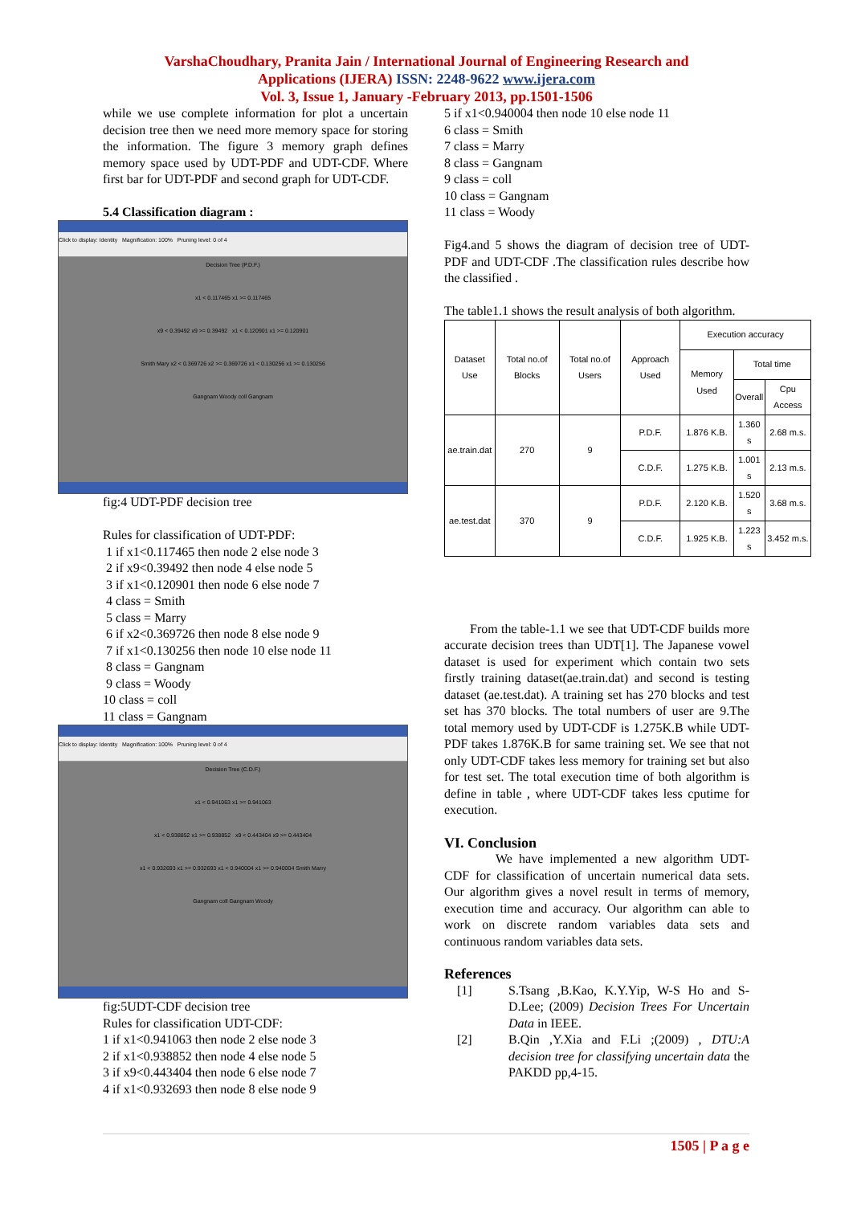VarshaChoudhary, Pranita Jain / International Journal of Engineering Research and
Applications (IJERA) ISSN: 2248-9622 www.ijera.com
Vol. 3, Issue 1, January -February 2013, pp.1501-1506
while we use complete information for plot a uncertain decision tree then we need more memory space for storing the information. The figure 3 memory graph defines memory space used by UDT-PDF and UDT-CDF. Where first bar for UDT-PDF and second graph for UDT-CDF.
5.4 Classification diagram :
Click to display: Identity Magnification: 100% Pruning level: 0 of 4
Decision Tree (P.D.F.)
x1 < 0.117465 x1 >= 0.117465
x9 < 0.39492 x9 >= 0.39492 x1 < 0.120901 x1 >= 0.120901
Smith Mary x2 < 0.369726 x2 >= 0.369726 x1 < 0.130256 x1 >= 0.130256
Gangnam Woody coll Gangnam
fig:4 UDT-PDF decision tree
Rules for classification of UDT-PDF:
1 if x1<0.117465 then node 2 else node 3
2 if x9<0.39492 then node 4 else node 5
3 if x1<0.120901 then node 6 else node 7
4 class = Smith
5 class = Marry
6 if x2<0.369726 then node 8 else node 9
7 if x1<0.130256 then node 10 else node 11
8 class = Gangnam
9 class = Woody
10 class = coll
11 class = Gangnam
Click to display: Identity Magnification: 100% Pruning level: 0 of 4
Decision Tree (C.D.F.)
x1 < 0.941063 x1 >= 0.941063
x1 < 0.938852 x1 >= 0.938852 x9 < 0.443404 x9 >= 0.443404
x1 < 0.932693 x1 >= 0.932693 x1 < 0.940004 x1 >= 0.940004 Smith Marry
Gangnam coll Gangnam Woody
fig:5UDT-CDF decision tree
Rules for classification UDT-CDF:
1 if x1<0.941063 then node 2 else node 3
2 if x1<0.938852 then node 4 else node 5
3 if x9<0.443404 then node 6 else node 7
4 if x1<0.932693 then node 8 else node 9
5 if x1<0.940004 then node 10 else node 11
6 class = Smith
7 class = Marry
8 class = Gangnam
9 class = coll
10 class = Gangnam
11 class = Woody
Fig4.and 5 shows the diagram of decision tree of UDT-PDF and UDT-CDF .The classification rules describe how the classified .
The table1.1 shows the result analysis of both algorithm.
| Dataset Use | Total no.of Blocks | Total no.of Users | Approach Used | Execution accuracy | | |
| --- | --- | --- | --- | --- | --- | --- |
| | | | | Memory Used | Total time | |
| | | | | | Overall | Cpu Access |
| ae.train.dat | 270 | 9 | P.D.F. | 1.876 K.B. | 1.360 s | 2.68 m.s. |
| | | | C.D.F. | 1.275 K.B. | 1.001 s | 2.13 m.s. |
| ae.test.dat | 370 | 9 | P.D.F. | 2.120 K.B. | 1.520 s | 3.68 m.s. |
| | | | C.D.F. | 1.925 K.B. | 1.223 s | 3.452 m.s. |
From the table-1.1 we see that UDT-CDF builds more accurate decision trees than UDT[1]. The Japanese vowel dataset is used for experiment which contain two sets firstly training dataset(ae.train.dat) and second is testing dataset (ae.test.dat). A training set has 270 blocks and test set has 370 blocks. The total numbers of user are 9.The total memory used by UDT-CDF is 1.275K.B while UDT-PDF takes 1.876K.B for same training set. We see that not only UDT-CDF takes less memory for training set but also for test set. The total execution time of both algorithm is define in table , where UDT-CDF takes less cputime for execution.
VI. Conclusion
We have implemented a new algorithm UDT-CDF for classification of uncertain numerical data sets. Our algorithm gives a novel result in terms of memory, execution time and accuracy. Our algorithm can able to work on discrete random variables data sets and continuous random variables data sets.
References
[1] S.Tsang ,B.Kao, K.Y.Yip, W-S Ho and S-D.Lee; (2009) Decision Trees For Uncertain Data in IEEE.
[2] B.Qin ,Y.Xia and F.Li ;(2009) , DTU:A decision tree for classifying uncertain data the PAKDD pp,4-15.
1505 | P a g e